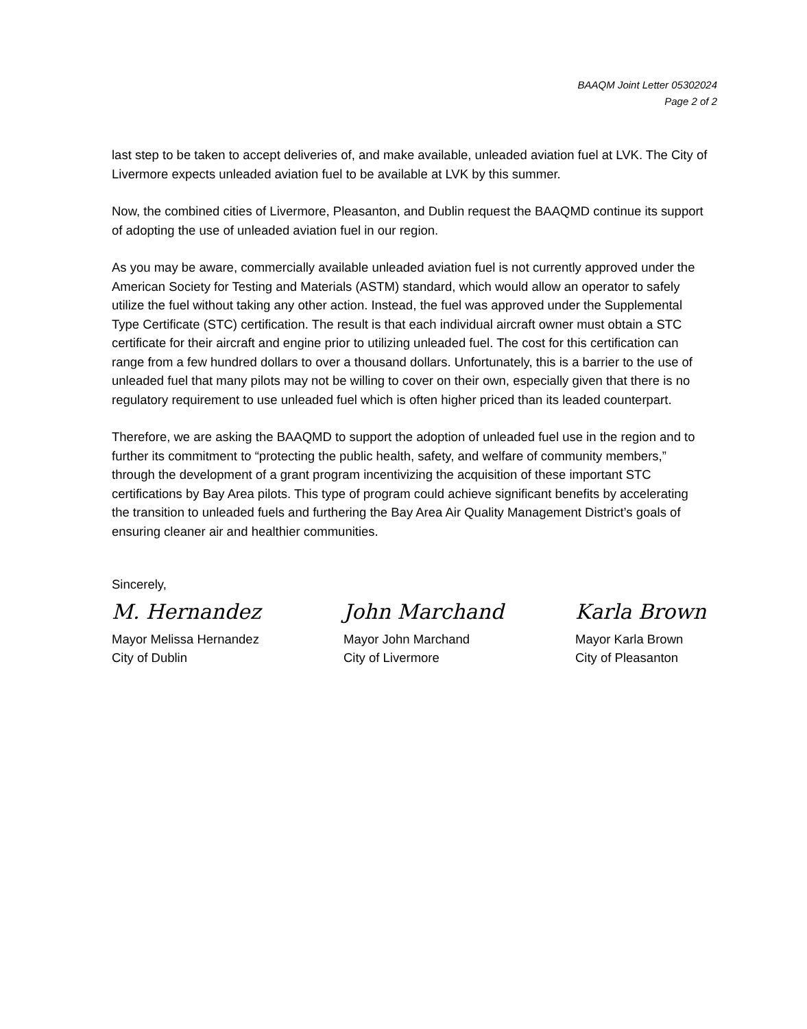BAAQM Joint Letter 05302024
Page 2 of 2
last step to be taken to accept deliveries of, and make available, unleaded aviation fuel at LVK. The City of Livermore expects unleaded aviation fuel to be available at LVK by this summer.
Now, the combined cities of Livermore, Pleasanton, and Dublin request the BAAQMD continue its support of adopting the use of unleaded aviation fuel in our region.
As you may be aware, commercially available unleaded aviation fuel is not currently approved under the American Society for Testing and Materials (ASTM) standard, which would allow an operator to safely utilize the fuel without taking any other action. Instead, the fuel was approved under the Supplemental Type Certificate (STC) certification. The result is that each individual aircraft owner must obtain a STC certificate for their aircraft and engine prior to utilizing unleaded fuel. The cost for this certification can range from a few hundred dollars to over a thousand dollars. Unfortunately, this is a barrier to the use of unleaded fuel that many pilots may not be willing to cover on their own, especially given that there is no regulatory requirement to use unleaded fuel which is often higher priced than its leaded counterpart.
Therefore, we are asking the BAAQMD to support the adoption of unleaded fuel use in the region and to further its commitment to “protecting the public health, safety, and welfare of community members,” through the development of a grant program incentivizing the acquisition of these important STC certifications by Bay Area pilots. This type of program could achieve significant benefits by accelerating the transition to unleaded fuels and furthering the Bay Area Air Quality Management District’s goals of ensuring cleaner air and healthier communities.
Sincerely,
M. Hernandez
Mayor Melissa Hernandez
City of Dublin
John Marchand
Mayor John Marchand
City of Livermore
Karla Brown
Mayor Karla Brown
City of Pleasanton